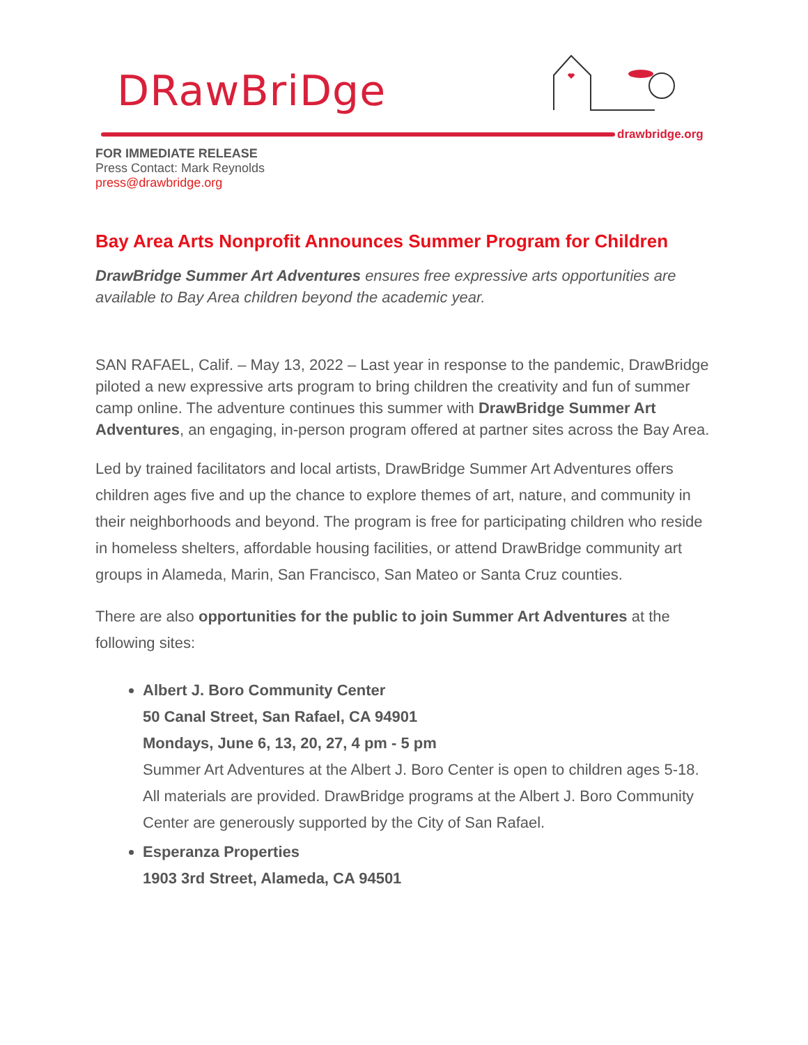DRawBriDge
drawbridge.org
FOR IMMEDIATE RELEASE
Press Contact: Mark Reynolds
press@drawbridge.org
Bay Area Arts Nonprofit Announces Summer Program for Children
DrawBridge Summer Art Adventures ensures free expressive arts opportunities are available to Bay Area children beyond the academic year.
SAN RAFAEL, Calif. – May 13, 2022 – Last year in response to the pandemic, DrawBridge piloted a new expressive arts program to bring children the creativity and fun of summer camp online. The adventure continues this summer with DrawBridge Summer Art Adventures, an engaging, in-person program offered at partner sites across the Bay Area.
Led by trained facilitators and local artists, DrawBridge Summer Art Adventures offers children ages five and up the chance to explore themes of art, nature, and community in their neighborhoods and beyond. The program is free for participating children who reside in homeless shelters, affordable housing facilities, or attend DrawBridge community art groups in Alameda, Marin, San Francisco, San Mateo or Santa Cruz counties.
There are also opportunities for the public to join Summer Art Adventures at the following sites:
Albert J. Boro Community Center
50 Canal Street, San Rafael, CA 94901
Mondays, June 6, 13, 20, 27, 4 pm - 5 pm
Summer Art Adventures at the Albert J. Boro Center is open to children ages 5-18. All materials are provided. DrawBridge programs at the Albert J. Boro Community Center are generously supported by the City of San Rafael.
Esperanza Properties
1903 3rd Street, Alameda, CA 94501